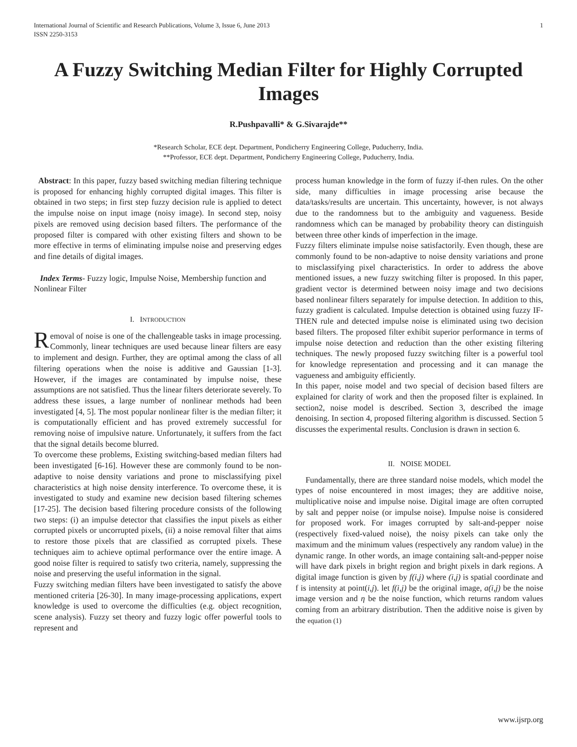International Journal of Scientific and Research Publications, Volume 3, Issue 6, June 2013
ISSN 2250-3153
1
A Fuzzy Switching Median Filter for Highly Corrupted Images
R.Pushpavalli* & G.Sivarajde**
*Research Scholar, ECE dept. Department, Pondicherry Engineering College, Puducherry, India.
**Professor, ECE dept. Department, Pondicherry Engineering College, Puducherry, India.
Abstract: In this paper, fuzzy based switching median filtering technique is proposed for enhancing highly corrupted digital images. This filter is obtained in two steps; in first step fuzzy decision rule is applied to detect the impulse noise on input image (noisy image). In second step, noisy pixels are removed using decision based filters. The performance of the proposed filter is compared with other existing filters and shown to be more effective in terms of eliminating impulse noise and preserving edges and fine details of digital images.
Index Terms- Fuzzy logic, Impulse Noise, Membership function and Nonlinear Filter
I. INTRODUCTION
Removal of noise is one of the challengeable tasks in image processing. Commonly, linear techniques are used because linear filters are easy to implement and design. Further, they are optimal among the class of all filtering operations when the noise is additive and Gaussian [1-3]. However, if the images are contaminated by impulse noise, these assumptions are not satisfied. Thus the linear filters deteriorate severely. To address these issues, a large number of nonlinear methods had been investigated [4, 5]. The most popular nonlinear filter is the median filter; it is computationally efficient and has proved extremely successful for removing noise of impulsive nature. Unfortunately, it suffers from the fact that the signal details become blurred.
To overcome these problems, Existing switching-based median filters had been investigated [6-16]. However these are commonly found to be non-adaptive to noise density variations and prone to misclassifying pixel characteristics at high noise density interference. To overcome these, it is investigated to study and examine new decision based filtering schemes [17-25]. The decision based filtering procedure consists of the following two steps: (i) an impulse detector that classifies the input pixels as either corrupted pixels or uncorrupted pixels, (ii) a noise removal filter that aims to restore those pixels that are classified as corrupted pixels. These techniques aim to achieve optimal performance over the entire image. A good noise filter is required to satisfy two criteria, namely, suppressing the noise and preserving the useful information in the signal.
Fuzzy switching median filters have been investigated to satisfy the above mentioned criteria [26-30]. In many image-processing applications, expert knowledge is used to overcome the difficulties (e.g. object recognition, scene analysis). Fuzzy set theory and fuzzy logic offer powerful tools to represent and
process human knowledge in the form of fuzzy if-then rules. On the other side, many difficulties in image processing arise because the data/tasks/results are uncertain. This uncertainty, however, is not always due to the randomness but to the ambiguity and vagueness. Beside randomness which can be managed by probability theory can distinguish between three other kinds of imperfection in the image.
Fuzzy filters eliminate impulse noise satisfactorily. Even though, these are commonly found to be non-adaptive to noise density variations and prone to misclassifying pixel characteristics. In order to address the above mentioned issues, a new fuzzy switching filter is proposed. In this paper, gradient vector is determined between noisy image and two decisions based nonlinear filters separately for impulse detection. In addition to this, fuzzy gradient is calculated. Impulse detection is obtained using fuzzy IF-THEN rule and detected impulse noise is eliminated using two decision based filters. The proposed filter exhibit superior performance in terms of impulse noise detection and reduction than the other existing filtering techniques. The newly proposed fuzzy switching filter is a powerful tool for knowledge representation and processing and it can manage the vagueness and ambiguity efficiently.
In this paper, noise model and two special of decision based filters are explained for clarity of work and then the proposed filter is explained. In section2, noise model is described. Section 3, described the image denoising. In section 4, proposed filtering algorithm is discussed. Section 5 discusses the experimental results. Conclusion is drawn in section 6.
II. NOISE MODEL
Fundamentally, there are three standard noise models, which model the types of noise encountered in most images; they are additive noise, multiplicative noise and impulse noise. Digital image are often corrupted by salt and pepper noise (or impulse noise). Impulse noise is considered for proposed work. For images corrupted by salt-and-pepper noise (respectively fixed-valued noise), the noisy pixels can take only the maximum and the minimum values (respectively any random value) in the dynamic range. In other words, an image containing salt-and-pepper noise will have dark pixels in bright region and bright pixels in dark regions. A digital image function is given by f(i,j) where (i,j) is spatial coordinate and f is intensity at point(i,j). let f(i,j) be the original image, a(i,j) be the noise image version and η be the noise function, which returns random values coming from an arbitrary distribution. Then the additive noise is given by the equation (1)
www.ijsrp.org